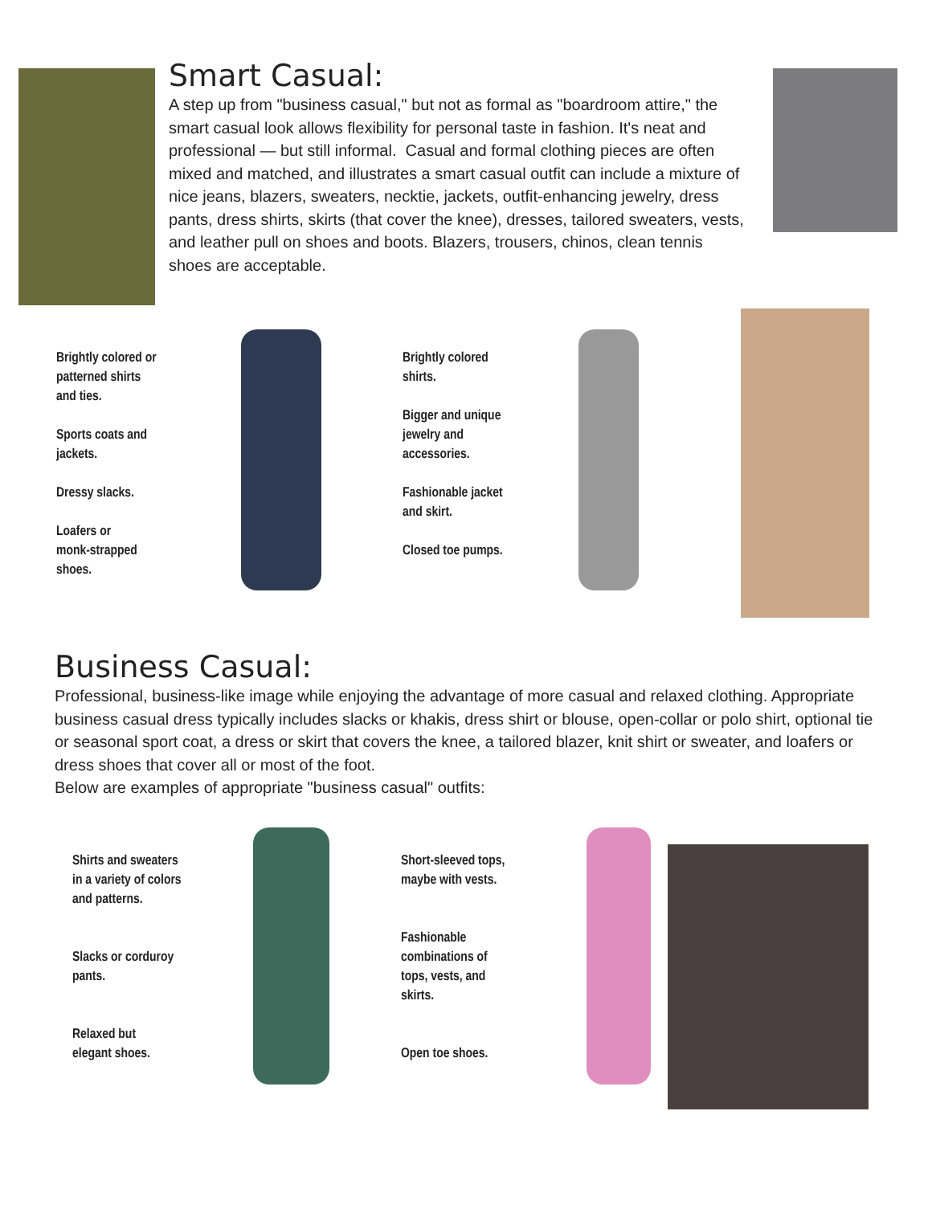Smart Casual:
A step up from "business casual," but not as formal as "boardroom attire," the smart casual look allows flexibility for personal taste in fashion. It's neat and professional — but still informal. Casual and formal clothing pieces are often mixed and matched, and illustrates a smart casual outfit can include a mixture of nice jeans, blazers, sweaters, necktie, jackets, outfit-enhancing jewelry, dress pants, dress shirts, skirts (that cover the knee), dresses, tailored sweaters, vests, and leather pull on shoes and boots. Blazers, trousers, chinos, clean tennis shoes are acceptable.
Brightly colored or
patterned shirts
and ties.
Sports coats and
jackets.
Dressy slacks.
Loafers or
monk-strapped
shoes.
Brightly colored
shirts.
Bigger and unique
jewelry and
accessories.
Fashionable jacket
and skirt.
Closed toe pumps.
Business Casual:
Professional, business-like image while enjoying the advantage of more casual and relaxed clothing. Appropriate business casual dress typically includes slacks or khakis, dress shirt or blouse, open-collar or polo shirt, optional tie or seasonal sport coat, a dress or skirt that covers the knee, a tailored blazer, knit shirt or sweater, and loafers or dress shoes that cover all or most of the foot.
Below are examples of appropriate "business casual" outfits:
Shirts and sweaters
in a variety of colors
and patterns.
Slacks or corduroy
pants.
Relaxed but
elegant shoes.
Short-sleeved tops,
maybe with vests.
Fashionable
combinations of
tops, vests, and
skirts.
Open toe shoes.